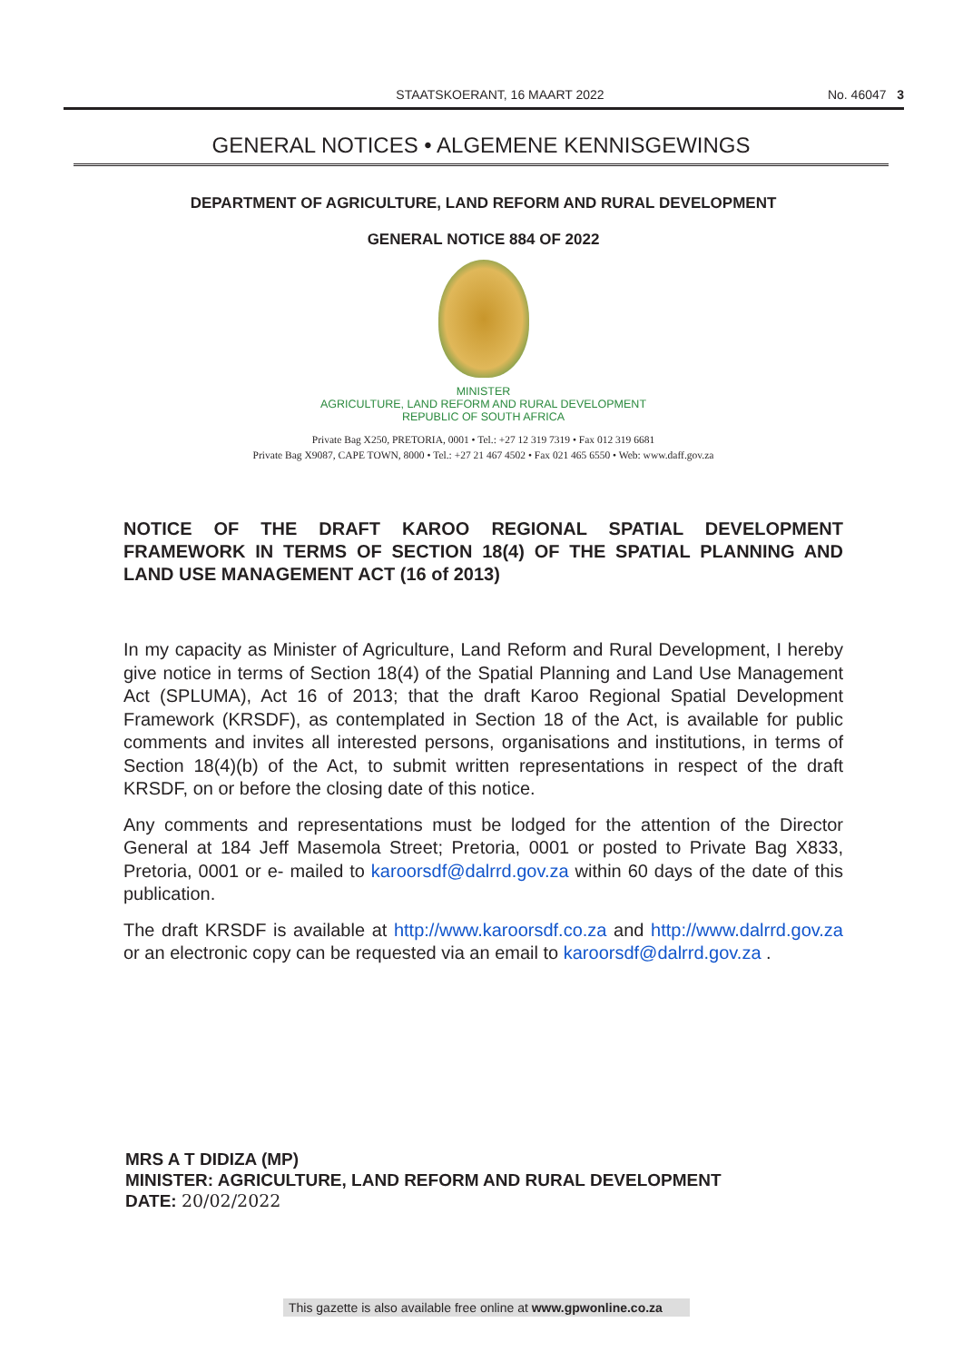STAATSKOERANT, 16 MAART 2022 No. 46047 3
GENERAL NOTICES • ALGEMENE KENNISGEWINGS
DEPARTMENT OF AGRICULTURE, LAND REFORM AND RURAL DEVELOPMENT
GENERAL NOTICE 884 OF 2022
MINISTER
AGRICULTURE, LAND REFORM AND RURAL DEVELOPMENT
REPUBLIC OF SOUTH AFRICA
Private Bag X250, PRETORIA, 0001 • Tel.: +27 12 319 7319 • Fax 012 319 6681
Private Bag X9087, CAPE TOWN, 8000 • Tel.: +27 21 467 4502 • Fax 021 465 6550 • Web: www.daff.gov.za
NOTICE OF THE DRAFT KAROO REGIONAL SPATIAL DEVELOPMENT FRAMEWORK IN TERMS OF SECTION 18(4) OF THE SPATIAL PLANNING AND LAND USE MANAGEMENT ACT (16 of 2013)
In my capacity as Minister of Agriculture, Land Reform and Rural Development, I hereby give notice in terms of Section 18(4) of the Spatial Planning and Land Use Management Act (SPLUMA), Act 16 of 2013; that the draft Karoo Regional Spatial Development Framework (KRSDF), as contemplated in Section 18 of the Act, is available for public comments and invites all interested persons, organisations and institutions, in terms of Section 18(4)(b) of the Act, to submit written representations in respect of the draft KRSDF, on or before the closing date of this notice.
Any comments and representations must be lodged for the attention of the Director General at 184 Jeff Masemola Street; Pretoria, 0001 or posted to Private Bag X833, Pretoria, 0001 or e- mailed to karoorsdf@dalrrd.gov.za within 60 days of the date of this publication.
The draft KRSDF is available at http://www.karoorsdf.co.za and http://www.dalrrd.gov.za or an electronic copy can be requested via an email to karoorsdf@dalrrd.gov.za .
MRS A T DIDIZA (MP)
MINISTER: AGRICULTURE, LAND REFORM AND RURAL DEVELOPMENT
DATE: 20/02/2022
This gazette is also available free online at www.gpwonline.co.za